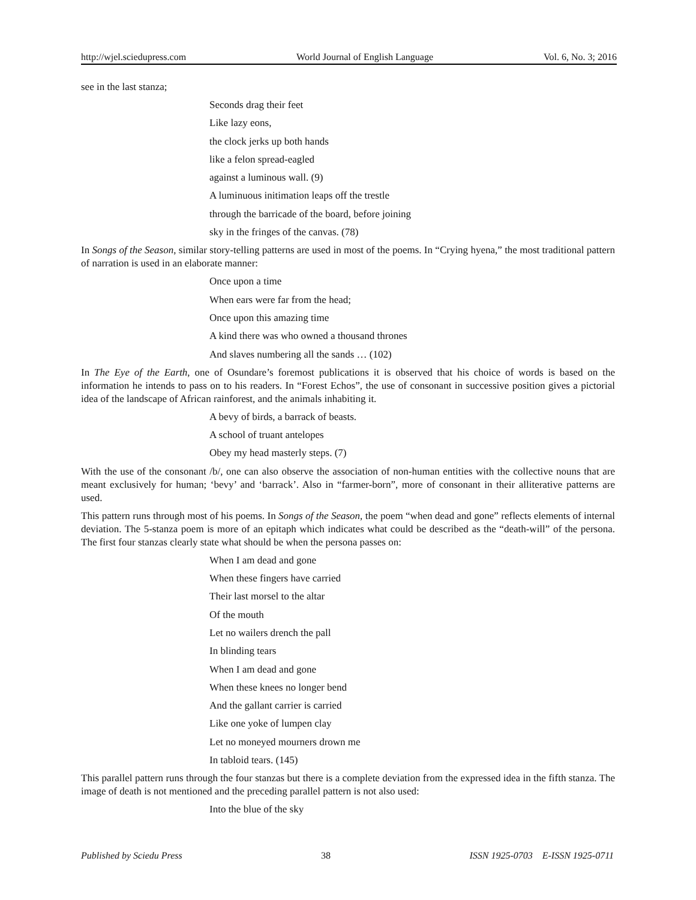http://wjel.sciedupress.com World Journal of English Language Vol. 6, No. 3; 2016
see in the last stanza;
Seconds drag their feet
Like lazy eons,
the clock jerks up both hands
like a felon spread-eagled
against a luminous wall. (9)
A luminuous initimation leaps off the trestle
through the barricade of the board, before joining
sky in the fringes of the canvas. (78)
In Songs of the Season, similar story-telling patterns are used in most of the poems. In “Crying hyena,” the most traditional pattern of narration is used in an elaborate manner:
Once upon a time
When ears were far from the head;
Once upon this amazing time
A kind there was who owned a thousand thrones
And slaves numbering all the sands … (102)
In The Eye of the Earth, one of Osundare’s foremost publications it is observed that his choice of words is based on the information he intends to pass on to his readers. In “Forest Echos”, the use of consonant in successive position gives a pictorial idea of the landscape of African rainforest, and the animals inhabiting it.
A bevy of birds, a barrack of beasts.
A school of truant antelopes
Obey my head masterly steps. (7)
With the use of the consonant /b/, one can also observe the association of non-human entities with the collective nouns that are meant exclusively for human; ‘bevy’ and ‘barrack’. Also in “farmer-born”, more of consonant in their alliterative patterns are used.
This pattern runs through most of his poems. In Songs of the Season, the poem “when dead and gone” reflects elements of internal deviation. The 5-stanza poem is more of an epitaph which indicates what could be described as the “death-will” of the persona. The first four stanzas clearly state what should be when the persona passes on:
When I am dead and gone
When these fingers have carried
Their last morsel to the altar
Of the mouth
Let no wailers drench the pall
In blinding tears
When I am dead and gone
When these knees no longer bend
And the gallant carrier is carried
Like one yoke of lumpen clay
Let no moneyed mourners drown me
In tabloid tears. (145)
This parallel pattern runs through the four stanzas but there is a complete deviation from the expressed idea in the fifth stanza. The image of death is not mentioned and the preceding parallel pattern is not also used:
Into the blue of the sky
Published by Sciedu Press 38 ISSN 1925-0703 E-ISSN 1925-0711